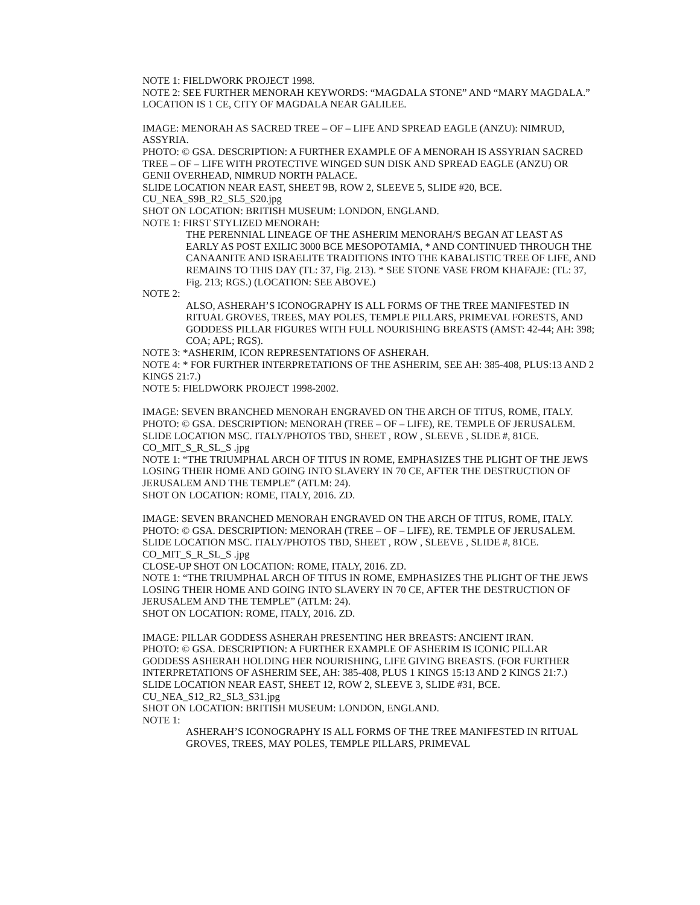NOTE 1: FIELDWORK PROJECT 1998.
NOTE 2: SEE FURTHER MENORAH KEYWORDS: “MAGDALA STONE” AND “MARY MAGDALA.” LOCATION IS 1 CE, CITY OF MAGDALA NEAR GALILEE.
IMAGE: MENORAH AS SACRED TREE – OF – LIFE AND SPREAD EAGLE (ANZU): NIMRUD, ASSYRIA.
PHOTO: © GSA. DESCRIPTION: A FURTHER EXAMPLE OF A MENORAH IS ASSYRIAN SACRED TREE – OF – LIFE WITH PROTECTIVE WINGED SUN DISK AND SPREAD EAGLE (ANZU) OR GENII OVERHEAD, NIMRUD NORTH PALACE.
SLIDE LOCATION NEAR EAST, SHEET 9B, ROW 2, SLEEVE 5, SLIDE #20, BCE.
CU_NEA_S9B_R2_SL5_S20.jpg
SHOT ON LOCATION: BRITISH MUSEUM: LONDON, ENGLAND.
NOTE 1: FIRST STYLIZED MENORAH:
THE PERENNIAL LINEAGE OF THE ASHERIM MENORAH/S BEGAN AT LEAST AS EARLY AS POST EXILIC 3000 BCE MESOPOTAMIA, * AND CONTINUED THROUGH THE CANAANITE AND ISRAELITE TRADITIONS INTO THE KABALISTIC TREE OF LIFE, AND REMAINS TO THIS DAY (TL: 37, Fig. 213). * SEE STONE VASE FROM KHAFAJE: (TL: 37, Fig. 213; RGS.) (LOCATION: SEE ABOVE.)
NOTE 2:
ALSO, ASHERAH’S ICONOGRAPHY IS ALL FORMS OF THE TREE MANIFESTED IN RITUAL GROVES, TREES, MAY POLES, TEMPLE PILLARS, PRIMEVAL FORESTS, AND GODDESS PILLAR FIGURES WITH FULL NOURISHING BREASTS (AMST: 42-44; AH: 398; COA; APL; RGS).
NOTE 3: *ASHERIM, ICON REPRESENTATIONS OF ASHERAH.
NOTE 4: * FOR FURTHER INTERPRETATIONS OF THE ASHERIM, SEE AH: 385-408, PLUS:13 AND 2 KINGS 21:7.)
NOTE 5: FIELDWORK PROJECT 1998-2002.
IMAGE: SEVEN BRANCHED MENORAH ENGRAVED ON THE ARCH OF TITUS, ROME, ITALY.
PHOTO: © GSA. DESCRIPTION: MENORAH (TREE – OF – LIFE), RE. TEMPLE OF JERUSALEM.
SLIDE LOCATION MSC. ITALY/PHOTOS TBD, SHEET , ROW , SLEEVE , SLIDE #, 81CE.
CO_MIT_S_R_SL_S .jpg
NOTE 1: “THE TRIUMPHAL ARCH OF TITUS IN ROME, EMPHASIZES THE PLIGHT OF THE JEWS LOSING THEIR HOME AND GOING INTO SLAVERY IN 70 CE, AFTER THE DESTRUCTION OF JERUSALEM AND THE TEMPLE” (ATLM: 24).
SHOT ON LOCATION: ROME, ITALY, 2016. ZD.
IMAGE: SEVEN BRANCHED MENORAH ENGRAVED ON THE ARCH OF TITUS, ROME, ITALY.
PHOTO: © GSA. DESCRIPTION: MENORAH (TREE – OF – LIFE), RE. TEMPLE OF JERUSALEM.
SLIDE LOCATION MSC. ITALY/PHOTOS TBD, SHEET , ROW , SLEEVE , SLIDE #, 81CE.
CO_MIT_S_R_SL_S .jpg
CLOSE-UP SHOT ON LOCATION: ROME, ITALY, 2016. ZD.
NOTE 1: “THE TRIUMPHAL ARCH OF TITUS IN ROME, EMPHASIZES THE PLIGHT OF THE JEWS LOSING THEIR HOME AND GOING INTO SLAVERY IN 70 CE, AFTER THE DESTRUCTION OF JERUSALEM AND THE TEMPLE” (ATLM: 24).
SHOT ON LOCATION: ROME, ITALY, 2016. ZD.
IMAGE: PILLAR GODDESS ASHERAH PRESENTING HER BREASTS: ANCIENT IRAN.
PHOTO: © GSA. DESCRIPTION: A FURTHER EXAMPLE OF ASHERIM IS ICONIC PILLAR GODDESS ASHERAH HOLDING HER NOURISHING, LIFE GIVING BREASTS. (FOR FURTHER INTERPRETATIONS OF ASHERIM SEE, AH: 385-408, PLUS 1 KINGS 15:13 AND 2 KINGS 21:7.)
SLIDE LOCATION NEAR EAST, SHEET 12, ROW 2, SLEEVE 3, SLIDE #31, BCE.
CU_NEA_S12_R2_SL3_S31.jpg
SHOT ON LOCATION: BRITISH MUSEUM: LONDON, ENGLAND.
NOTE 1:
ASHERAH’S ICONOGRAPHY IS ALL FORMS OF THE TREE MANIFESTED IN RITUAL GROVES, TREES, MAY POLES, TEMPLE PILLARS, PRIMEVAL